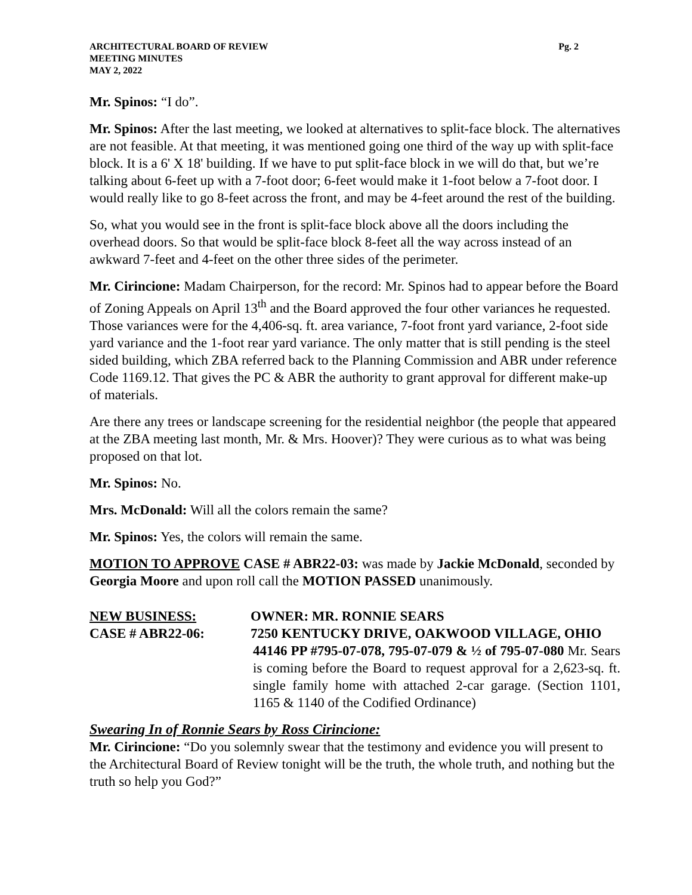ARCHITECTURAL BOARD OF REVIEW Pg. 2
MEETING MINUTES
MAY 2, 2022
Mr. Spinos: “I do”.
Mr. Spinos: After the last meeting, we looked at alternatives to split-face block. The alternatives are not feasible. At that meeting, it was mentioned going one third of the way up with split-face block. It is a 6' X 18' building. If we have to put split-face block in we will do that, but we’re talking about 6-feet up with a 7-foot door; 6-feet would make it 1-foot below a 7-foot door. I would really like to go 8-feet across the front, and may be 4-feet around the rest of the building.
So, what you would see in the front is split-face block above all the doors including the overhead doors. So that would be split-face block 8-feet all the way across instead of an awkward 7-feet and 4-feet on the other three sides of the perimeter.
Mr. Cirincione: Madam Chairperson, for the record: Mr. Spinos had to appear before the Board of Zoning Appeals on April 13<sup>th</sup> and the Board approved the four other variances he requested. Those variances were for the 4,406-sq. ft. area variance, 7-foot front yard variance, 2-foot side yard variance and the 1-foot rear yard variance. The only matter that is still pending is the steel sided building, which ZBA referred back to the Planning Commission and ABR under reference Code 1169.12. That gives the PC & ABR the authority to grant approval for different make-up of materials.
Are there any trees or landscape screening for the residential neighbor (the people that appeared at the ZBA meeting last month, Mr. & Mrs. Hoover)? They were curious as to what was being proposed on that lot.
Mr. Spinos: No.
Mrs. McDonald: Will all the colors remain the same?
Mr. Spinos: Yes, the colors will remain the same.
MOTION TO APPROVE CASE # ABR22-03: was made by Jackie McDonald, seconded by Georgia Moore and upon roll call the MOTION PASSED unanimously.
NEW BUSINESS: OWNER: MR. RONNIE SEARS
CASE # ABR22-06: 7250 KENTUCKY DRIVE, OAKWOOD VILLAGE, OHIO
44146 PP #795-07-078, 795-07-079 & ½ of 795-07-080 Mr. Sears is coming before the Board to request approval for a 2,623-sq. ft. single family home with attached 2-car garage. (Section 1101, 1165 & 1140 of the Codified Ordinance)
Swearing In of Ronnie Sears by Ross Cirincione:
Mr. Cirincione: “Do you solemnly swear that the testimony and evidence you will present to the Architectural Board of Review tonight will be the truth, the whole truth, and nothing but the truth so help you God?”